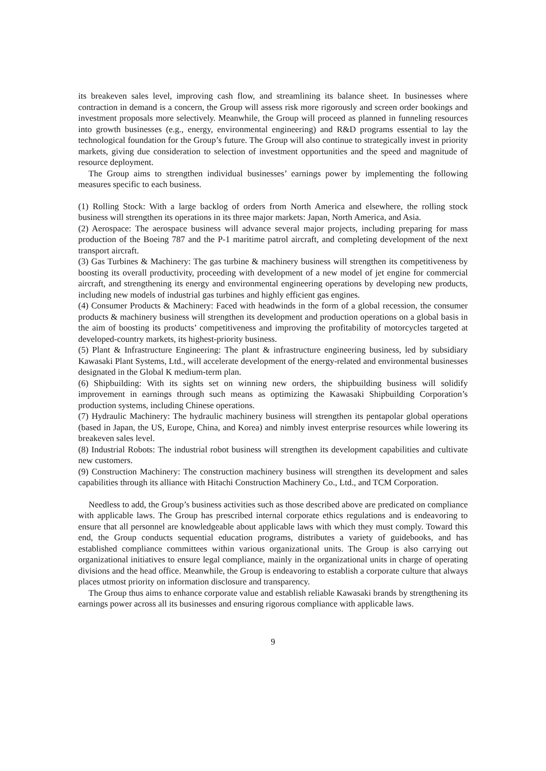its breakeven sales level, improving cash flow, and streamlining its balance sheet. In businesses where contraction in demand is a concern, the Group will assess risk more rigorously and screen order bookings and investment proposals more selectively. Meanwhile, the Group will proceed as planned in funneling resources into growth businesses (e.g., energy, environmental engineering) and R&D programs essential to lay the technological foundation for the Group’s future. The Group will also continue to strategically invest in priority markets, giving due consideration to selection of investment opportunities and the speed and magnitude of resource deployment.
The Group aims to strengthen individual businesses’ earnings power by implementing the following measures specific to each business.
(1) Rolling Stock: With a large backlog of orders from North America and elsewhere, the rolling stock business will strengthen its operations in its three major markets: Japan, North America, and Asia.
(2) Aerospace: The aerospace business will advance several major projects, including preparing for mass production of the Boeing 787 and the P-1 maritime patrol aircraft, and completing development of the next transport aircraft.
(3) Gas Turbines & Machinery: The gas turbine & machinery business will strengthen its competitiveness by boosting its overall productivity, proceeding with development of a new model of jet engine for commercial aircraft, and strengthening its energy and environmental engineering operations by developing new products, including new models of industrial gas turbines and highly efficient gas engines.
(4) Consumer Products & Machinery: Faced with headwinds in the form of a global recession, the consumer products & machinery business will strengthen its development and production operations on a global basis in the aim of boosting its products’ competitiveness and improving the profitability of motorcycles targeted at developed-country markets, its highest-priority business.
(5) Plant & Infrastructure Engineering: The plant & infrastructure engineering business, led by subsidiary Kawasaki Plant Systems, Ltd., will accelerate development of the energy-related and environmental businesses designated in the Global K medium-term plan.
(6) Shipbuilding: With its sights set on winning new orders, the shipbuilding business will solidify improvement in earnings through such means as optimizing the Kawasaki Shipbuilding Corporation’s production systems, including Chinese operations.
(7) Hydraulic Machinery: The hydraulic machinery business will strengthen its pentapolar global operations (based in Japan, the US, Europe, China, and Korea) and nimbly invest enterprise resources while lowering its breakeven sales level.
(8) Industrial Robots: The industrial robot business will strengthen its development capabilities and cultivate new customers.
(9) Construction Machinery: The construction machinery business will strengthen its development and sales capabilities through its alliance with Hitachi Construction Machinery Co., Ltd., and TCM Corporation.
Needless to add, the Group’s business activities such as those described above are predicated on compliance with applicable laws. The Group has prescribed internal corporate ethics regulations and is endeavoring to ensure that all personnel are knowledgeable about applicable laws with which they must comply. Toward this end, the Group conducts sequential education programs, distributes a variety of guidebooks, and has established compliance committees within various organizational units. The Group is also carrying out organizational initiatives to ensure legal compliance, mainly in the organizational units in charge of operating divisions and the head office. Meanwhile, the Group is endeavoring to establish a corporate culture that always places utmost priority on information disclosure and transparency.
The Group thus aims to enhance corporate value and establish reliable Kawasaki brands by strengthening its earnings power across all its businesses and ensuring rigorous compliance with applicable laws.
9